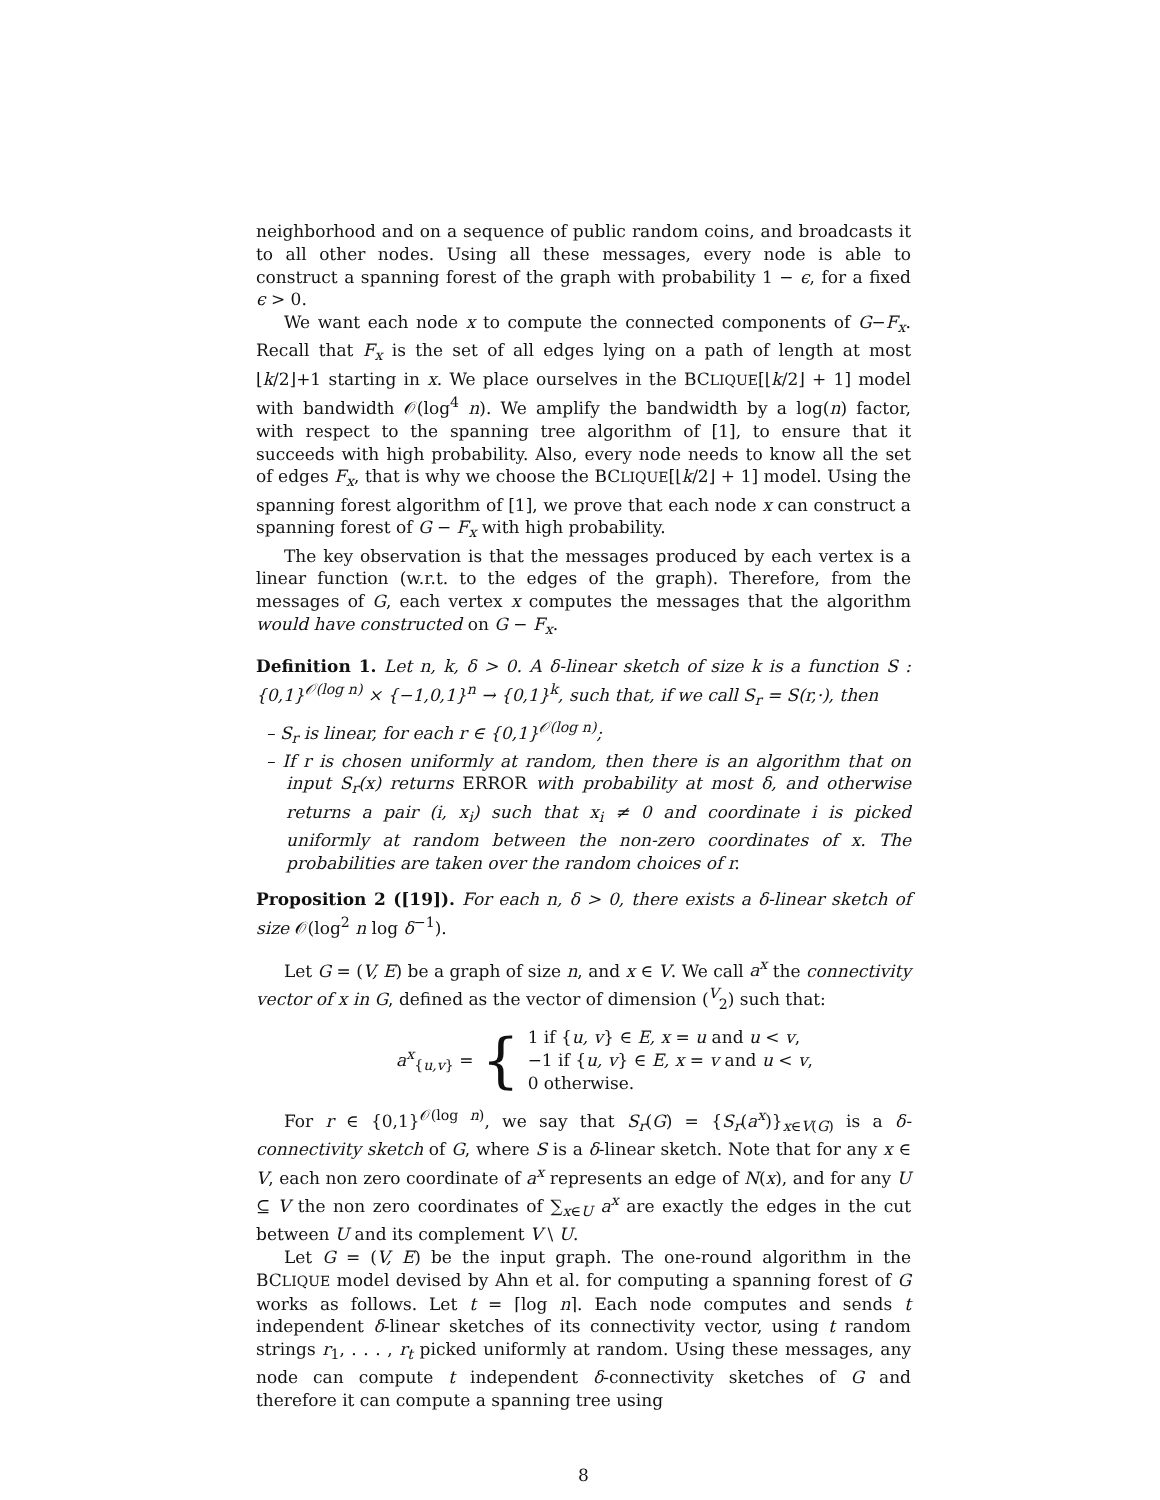neighborhood and on a sequence of public random coins, and broadcasts it to all other nodes. Using all these messages, every node is able to construct a spanning forest of the graph with probability 1 − ϵ, for a fixed ϵ > 0.
We want each node x to compute the connected components of G−F<sub>x</sub>. Recall that F<sub>x</sub> is the set of all edges lying on a path of length at most ⌊k/2⌋+1 starting in x. We place ourselves in the BCLIQUE[⌊k/2⌋ + 1] model with bandwidth 𝒪(log<sup>4</sup> n). We amplify the bandwidth by a log(n) factor, with respect to the spanning tree algorithm of [1], to ensure that it succeeds with high probability. Also, every node needs to know all the set of edges F<sub>x</sub>, that is why we choose the BCLIQUE[⌊k/2⌋ + 1] model. Using the spanning forest algorithm of [1], we prove that each node x can construct a spanning forest of G − F<sub>x</sub> with high probability.
The key observation is that the messages produced by each vertex is a linear function (w.r.t. to the edges of the graph). Therefore, from the messages of G, each vertex x computes the messages that the algorithm would have constructed on G − F<sub>x</sub>.
Definition 1. Let n, k, δ > 0. A δ-linear sketch of size k is a function S : {0,1}<sup>𝒪(log n)</sup> × {−1,0,1}<sup>n</sup> → {0,1}<sup>k</sup>, such that, if we call S<sub>r</sub> = S(r,·), then
– S<sub>r</sub> is linear, for each r ∈ {0,1}<sup>𝒪(log n)</sup>;
– If r is chosen uniformly at random, then there is an algorithm that on input S<sub>r</sub>(x) returns ERROR with probability at most δ, and otherwise returns a pair (i, x<sub>i</sub>) such that x<sub>i</sub> ≠ 0 and coordinate i is picked uniformly at random between the non-zero coordinates of x. The probabilities are taken over the random choices of r.
Proposition 2 ([19]). For each n, δ > 0, there exists a δ-linear sketch of size 𝒪(log<sup>2</sup> n log δ<sup>−1</sup>).
Let G = (V, E) be a graph of size n, and x ∈ V. We call a<sup>x</sup> the connectivity vector of x in G, defined as the vector of dimension (<sup>V</sup><sub>2</sub>) such that:
a<sup>x</sup><sub>{u,v}</sub> = { 1 if {u, v} ∈ E, x = u and u < v,
−1 if {u, v} ∈ E, x = v and u < v,
0 otherwise.
For r ∈ {0,1}<sup>𝒪(log n)</sup>, we say that S<sub>r</sub>(G) = {S<sub>r</sub>(a<sup>x</sup>)}<sub>x∈V(G)</sub> is a δ-connectivity sketch of G, where S is a δ-linear sketch. Note that for any x ∈ V, each non zero coordinate of a<sup>x</sup> represents an edge of N(x), and for any U ⊆ V the non zero coordinates of ∑<sub>x∈U</sub> a<sup>x</sup> are exactly the edges in the cut between U and its complement V \ U.
Let G = (V, E) be the input graph. The one-round algorithm in the BCLIQUE model devised by Ahn et al. for computing a spanning forest of G works as follows. Let t = ⌈log n⌉. Each node computes and sends t independent δ-linear sketches of its connectivity vector, using t random strings r<sub>1</sub>, . . . , r<sub>t</sub> picked uniformly at random. Using these messages, any node can compute t independent δ-connectivity sketches of G and therefore it can compute a spanning tree using
8